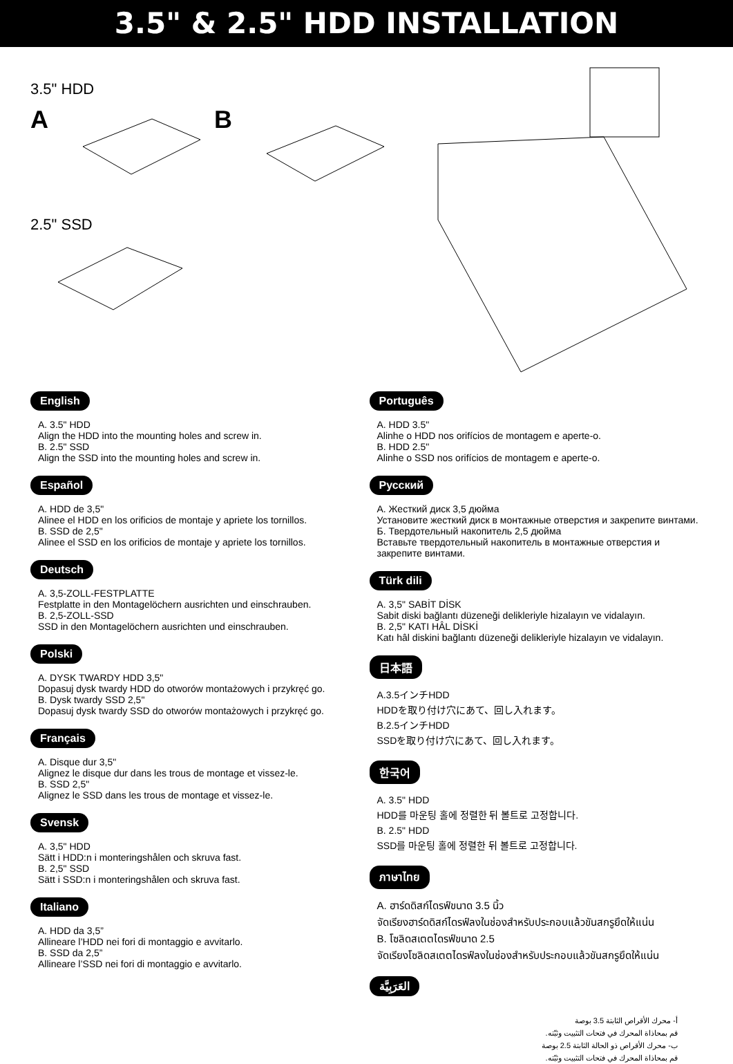3.5" & 2.5" HDD INSTALLATION
3.5" HDD
A B
2.5" SSD
English
A. 3.5" HDD
Align the HDD into the mounting holes and screw in.
B. 2.5" SSD
Align the SSD into the mounting holes and screw in.
Español
A. HDD de 3,5"
Alinee el HDD en los orificios de montaje y apriete los tornillos.
B. SSD de 2,5"
Alinee el SSD en los orificios de montaje y apriete los tornillos.
Deutsch
A. 3,5-ZOLL-FESTPLATTE
Festplatte in den Montagelöchern ausrichten und einschrauben.
B. 2,5-ZOLL-SSD
SSD in den Montagelöchern ausrichten und einschrauben.
Polski
A. DYSK TWARDY HDD 3,5"
Dopasuj dysk twardy HDD do otworów montażowych i przykręć go.
B. Dysk twardy SSD 2,5"
Dopasuj dysk twardy SSD do otworów montażowych i przykręć go.
Français
A. Disque dur 3,5"
Alignez le disque dur dans les trous de montage et vissez-le.
B. SSD 2,5"
Alignez le SSD dans les trous de montage et vissez-le.
Svensk
A. 3,5" HDD
Sätt i HDD:n i monteringshålen och skruva fast.
B. 2,5" SSD
Sätt i SSD:n i monteringshålen och skruva fast.
Italiano
A. HDD da 3,5”
Allineare l’HDD nei fori di montaggio e avvitarlo.
B. SSD da 2,5”
Allineare l’SSD nei fori di montaggio e avvitarlo.
Português
A. HDD 3.5"
Alinhe o HDD nos orifícios de montagem e aperte-o.
B. HDD 2.5"
Alinhe o SSD nos orifícios de montagem e aperte-o.
Русский
А. Жесткий диск 3,5 дюйма
Установите жесткий диск в монтажные отверстия и закрепите винтами.
Б. Твердотельный накопитель 2,5 дюйма
Вставьте твердотельный накопитель в монтажные отверстия и закрепите винтами.
Türk dili
A. 3,5" SABİT DİSK
Sabit diski bağlantı düzeneği delikleriyle hizalayın ve vidalayın.
B. 2,5" KATI HÂL DİSKİ
Katı hâl diskini bağlantı düzeneği delikleriyle hizalayın ve vidalayın.
日本語
A.3.5インチHDD
HDDを取り付け穴にあて、回し入れます。
B.2.5インチHDD
SSDを取り付け穴にあて、回し入れます。
한국어
A. 3.5" HDD
HDD를 마운팅 홀에 정렬한 뒤 볼트로 고정합니다.
B. 2.5" HDD
SSD를 마운팅 홀에 정렬한 뒤 볼트로 고정합니다.
ภาษาไทย
A. ฮาร์ดดิสก์ไดรฟ์ขนาด 3.5 นิ้ว
จัดเรียงฮาร์ดดิสก์ไดรฟ์ลงในช่องสำหรับประกอบแล้วขันสกรูยึดให้แน่น
B. โซลิดสเตตไดรฟ์ขนาด 2.5
จัดเรียงโซลิดสเตตไดรฟ์ลงในช่องสำหรับประกอบแล้วขันสกรูยึดให้แน่น
العَرَبِيَّة
أ- محرك الأقراص الثابتة 3.5 بوصة
قم بمحاذاة المحرك في فتحات التثبيت وثبّته.
ب- محرك الأقراص ذو الحالة الثابتة 2.5 بوصة
قم بمحاذاة المحرك في فتحات التثبيت وثبّته.